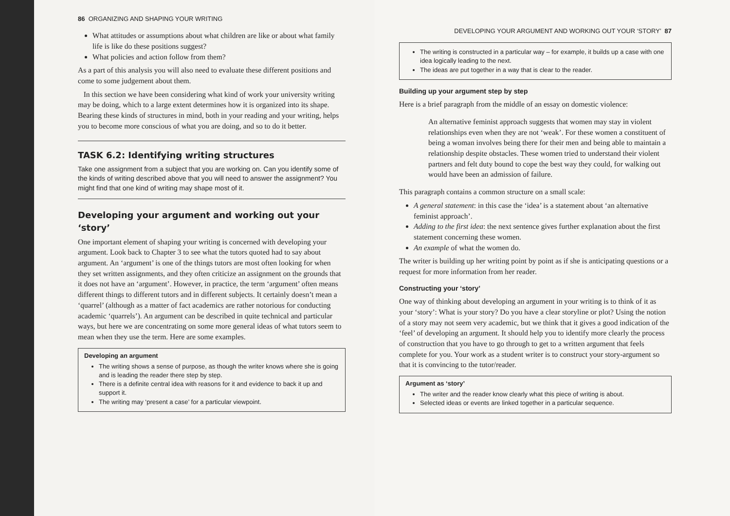86 ORGANIZING AND SHAPING YOUR WRITING
What attitudes or assumptions about what children are like or about what family life is like do these positions suggest?
What policies and action follow from them?
As a part of this analysis you will also need to evaluate these different positions and come to some judgement about them.
In this section we have been considering what kind of work your university writing may be doing, which to a large extent determines how it is organized into its shape. Bearing these kinds of structures in mind, both in your reading and your writing, helps you to become more conscious of what you are doing, and so to do it better.
TASK 6.2: Identifying writing structures
Take one assignment from a subject that you are working on. Can you identify some of the kinds of writing described above that you will need to answer the assignment? You might find that one kind of writing may shape most of it.
Developing your argument and working out your ‘story’
One important element of shaping your writing is concerned with developing your argument. Look back to Chapter 3 to see what the tutors quoted had to say about argument. An ‘argument’ is one of the things tutors are most often looking for when they set written assignments, and they often criticize an assignment on the grounds that it does not have an ‘argument’. However, in practice, the term ‘argument’ often means different things to different tutors and in different subjects. It certainly doesn’t mean a ‘quarrel’ (although as a matter of fact academics are rather notorious for conducting academic ‘quarrels’). An argument can be described in quite technical and particular ways, but here we are concentrating on some more general ideas of what tutors seem to mean when they use the term. Here are some examples.
Developing an argument
The writing shows a sense of purpose, as though the writer knows where she is going and is leading the reader there step by step.
There is a definite central idea with reasons for it and evidence to back it up and support it.
The writing may ‘present a case’ for a particular viewpoint.
DEVELOPING YOUR ARGUMENT AND WORKING OUT YOUR ‘STORY’ 87
The writing is constructed in a particular way – for example, it builds up a case with one idea logically leading to the next.
The ideas are put together in a way that is clear to the reader.
Building up your argument step by step
Here is a brief paragraph from the middle of an essay on domestic violence:
An alternative feminist approach suggests that women may stay in violent relationships even when they are not ‘weak’. For these women a constituent of being a woman involves being there for their men and being able to maintain a relationship despite obstacles. These women tried to understand their violent partners and felt duty bound to cope the best way they could, for walking out would have been an admission of failure.
This paragraph contains a common structure on a small scale:
A general statement: in this case the ‘idea’ is a statement about ‘an alternative feminist approach’.
Adding to the first idea: the next sentence gives further explanation about the first statement concerning these women.
An example of what the women do.
The writer is building up her writing point by point as if she is anticipating questions or a request for more information from her reader.
Constructing your ‘story’
One way of thinking about developing an argument in your writing is to think of it as your ‘story’: What is your story? Do you have a clear storyline or plot? Using the notion of a story may not seem very academic, but we think that it gives a good indication of the ‘feel’ of developing an argument. It should help you to identify more clearly the process of construction that you have to go through to get to a written argument that feels complete for you. Your work as a student writer is to construct your story-argument so that it is convincing to the tutor/reader.
Argument as ‘story’
The writer and the reader know clearly what this piece of writing is about.
Selected ideas or events are linked together in a particular sequence.